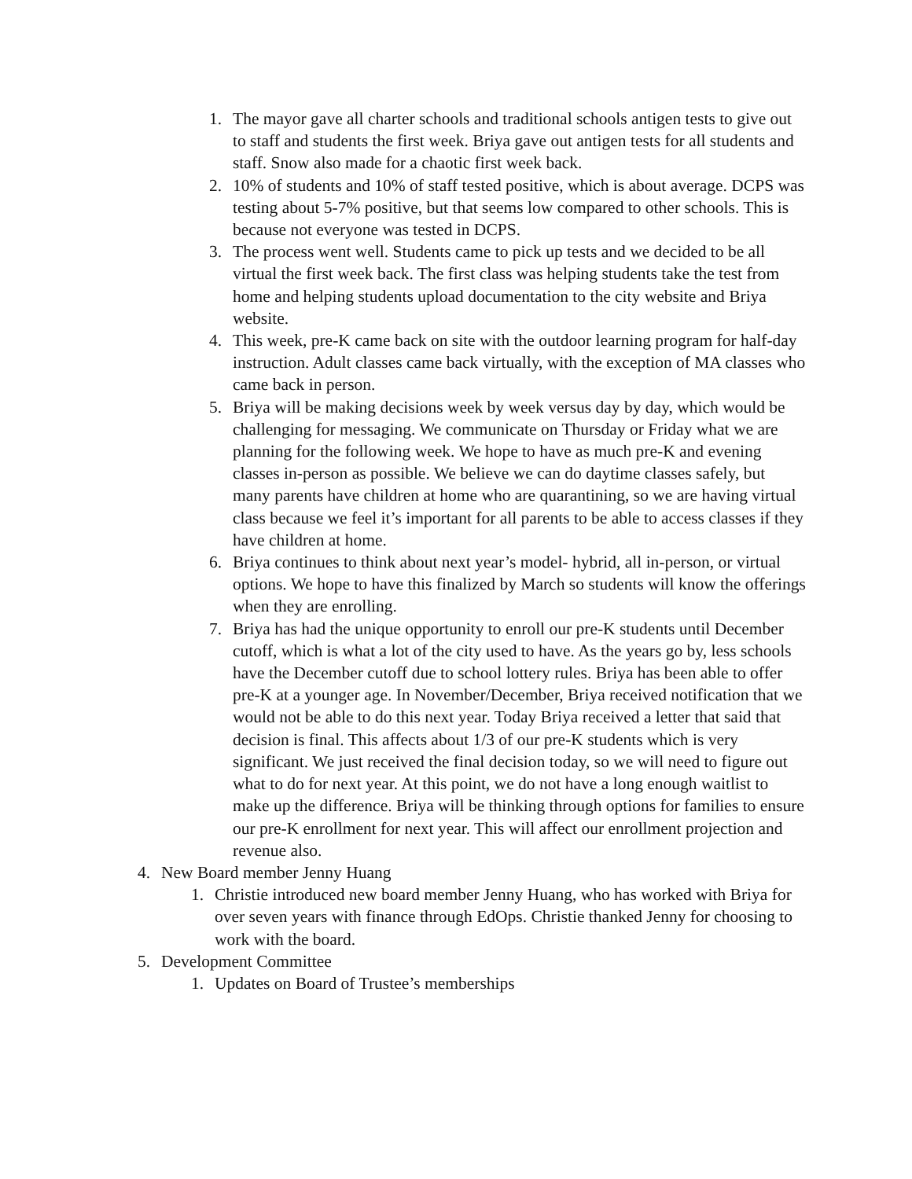1. The mayor gave all charter schools and traditional schools antigen tests to give out to staff and students the first week. Briya gave out antigen tests for all students and staff. Snow also made for a chaotic first week back.
2. 10% of students and 10% of staff tested positive, which is about average. DCPS was testing about 5-7% positive, but that seems low compared to other schools. This is because not everyone was tested in DCPS.
3. The process went well. Students came to pick up tests and we decided to be all virtual the first week back. The first class was helping students take the test from home and helping students upload documentation to the city website and Briya website.
4. This week, pre-K came back on site with the outdoor learning program for half-day instruction. Adult classes came back virtually, with the exception of MA classes who came back in person.
5. Briya will be making decisions week by week versus day by day, which would be challenging for messaging. We communicate on Thursday or Friday what we are planning for the following week. We hope to have as much pre-K and evening classes in-person as possible. We believe we can do daytime classes safely, but many parents have children at home who are quarantining, so we are having virtual class because we feel it’s important for all parents to be able to access classes if they have children at home.
6. Briya continues to think about next year’s model- hybrid, all in-person, or virtual options. We hope to have this finalized by March so students will know the offerings when they are enrolling.
7. Briya has had the unique opportunity to enroll our pre-K students until December cutoff, which is what a lot of the city used to have. As the years go by, less schools have the December cutoff due to school lottery rules. Briya has been able to offer pre-K at a younger age. In November/December, Briya received notification that we would not be able to do this next year. Today Briya received a letter that said that decision is final. This affects about 1/3 of our pre-K students which is very significant. We just received the final decision today, so we will need to figure out what to do for next year. At this point, we do not have a long enough waitlist to make up the difference. Briya will be thinking through options for families to ensure our pre-K enrollment for next year. This will affect our enrollment projection and revenue also.
4. New Board member Jenny Huang
1. Christie introduced new board member Jenny Huang, who has worked with Briya for over seven years with finance through EdOps. Christie thanked Jenny for choosing to work with the board.
5. Development Committee
1. Updates on Board of Trustee’s memberships